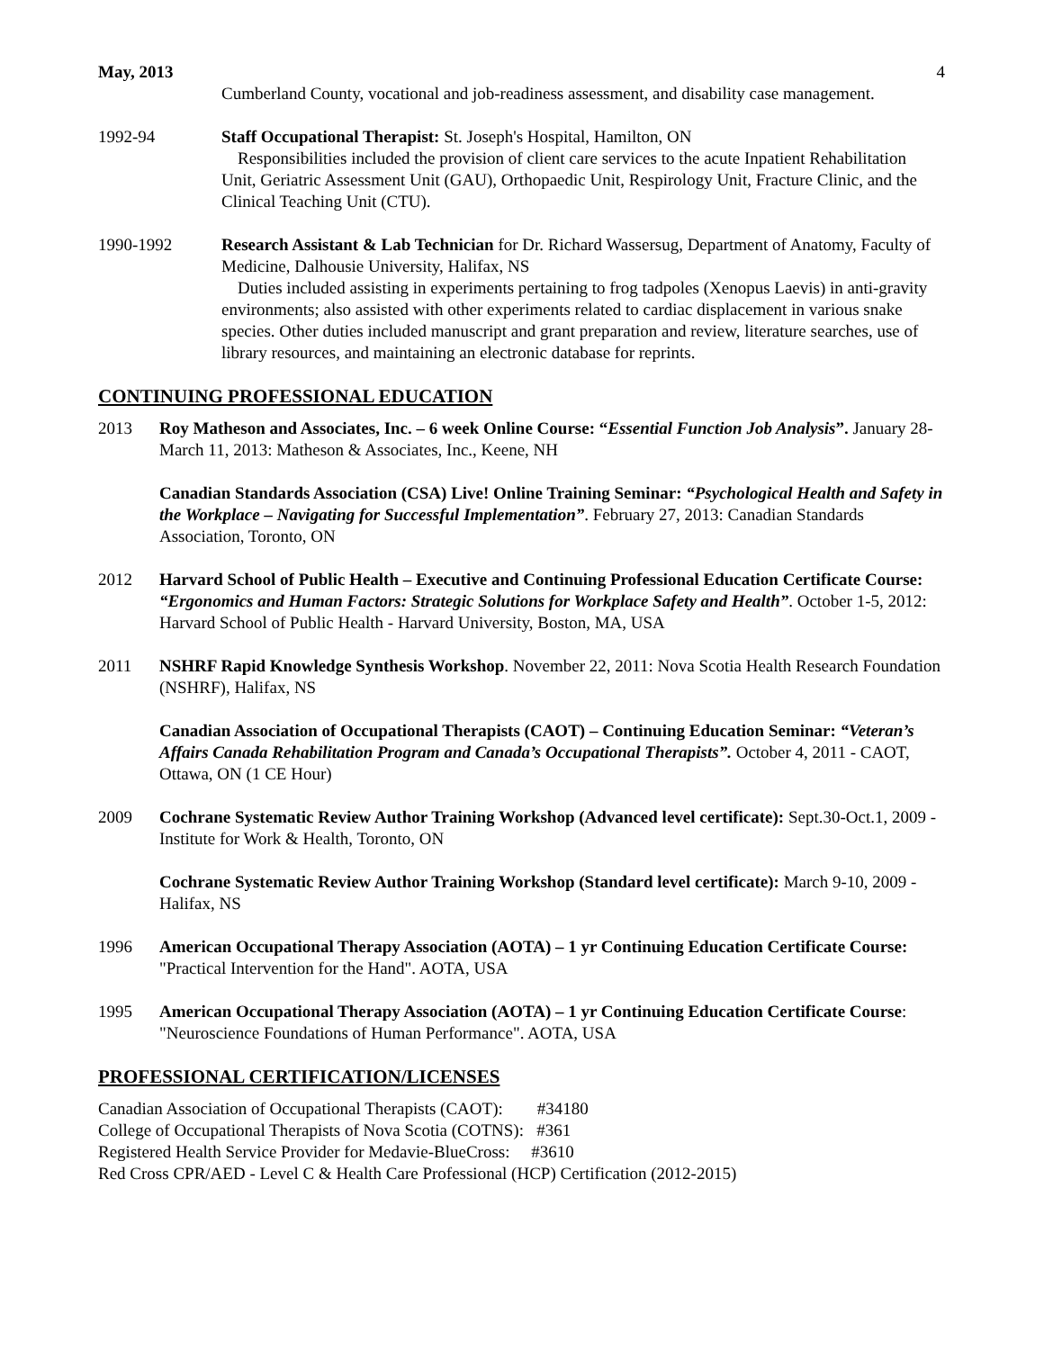May, 2013 4
Cumberland County, vocational and job-readiness assessment, and disability case management.
1992-94 Staff Occupational Therapist: St. Joseph's Hospital, Hamilton, ON
Responsibilities included the provision of client care services to the acute Inpatient Rehabilitation Unit, Geriatric Assessment Unit (GAU), Orthopaedic Unit, Respirology Unit, Fracture Clinic, and the Clinical Teaching Unit (CTU).
1990-1992 Research Assistant & Lab Technician for Dr. Richard Wassersug, Department of Anatomy, Faculty of Medicine, Dalhousie University, Halifax, NS
Duties included assisting in experiments pertaining to frog tadpoles (Xenopus Laevis) in anti-gravity environments; also assisted with other experiments related to cardiac displacement in various snake species. Other duties included manuscript and grant preparation and review, literature searches, use of library resources, and maintaining an electronic database for reprints.
CONTINUING PROFESSIONAL EDUCATION
2013 Roy Matheson and Associates, Inc. – 6 week Online Course: “Essential Function Job Analysis”. January 28-March 11, 2013: Matheson & Associates, Inc., Keene, NH
Canadian Standards Association (CSA) Live! Online Training Seminar: “Psychological Health and Safety in the Workplace – Navigating for Successful Implementation”. February 27, 2013: Canadian Standards Association, Toronto, ON
2012 Harvard School of Public Health – Executive and Continuing Professional Education Certificate Course: “Ergonomics and Human Factors: Strategic Solutions for Workplace Safety and Health”. October 1-5, 2012: Harvard School of Public Health - Harvard University, Boston, MA, USA
2011 NSHRF Rapid Knowledge Synthesis Workshop. November 22, 2011: Nova Scotia Health Research Foundation (NSHRF), Halifax, NS
Canadian Association of Occupational Therapists (CAOT) – Continuing Education Seminar: “Veteran’s Affairs Canada Rehabilitation Program and Canada’s Occupational Therapists”. October 4, 2011 - CAOT, Ottawa, ON (1 CE Hour)
2009 Cochrane Systematic Review Author Training Workshop (Advanced level certificate): Sept.30-Oct.1, 2009 - Institute for Work & Health, Toronto, ON
Cochrane Systematic Review Author Training Workshop (Standard level certificate): March 9-10, 2009 - Halifax, NS
1996 American Occupational Therapy Association (AOTA) – 1 yr Continuing Education Certificate Course: "Practical Intervention for the Hand". AOTA, USA
1995 American Occupational Therapy Association (AOTA) – 1 yr Continuing Education Certificate Course: "Neuroscience Foundations of Human Performance". AOTA, USA
PROFESSIONAL CERTIFICATION/LICENSES
Canadian Association of Occupational Therapists (CAOT): #34180
College of Occupational Therapists of Nova Scotia (COTNS): #361
Registered Health Service Provider for Medavie-BlueCross: #3610
Red Cross CPR/AED - Level C & Health Care Professional (HCP) Certification (2012-2015)